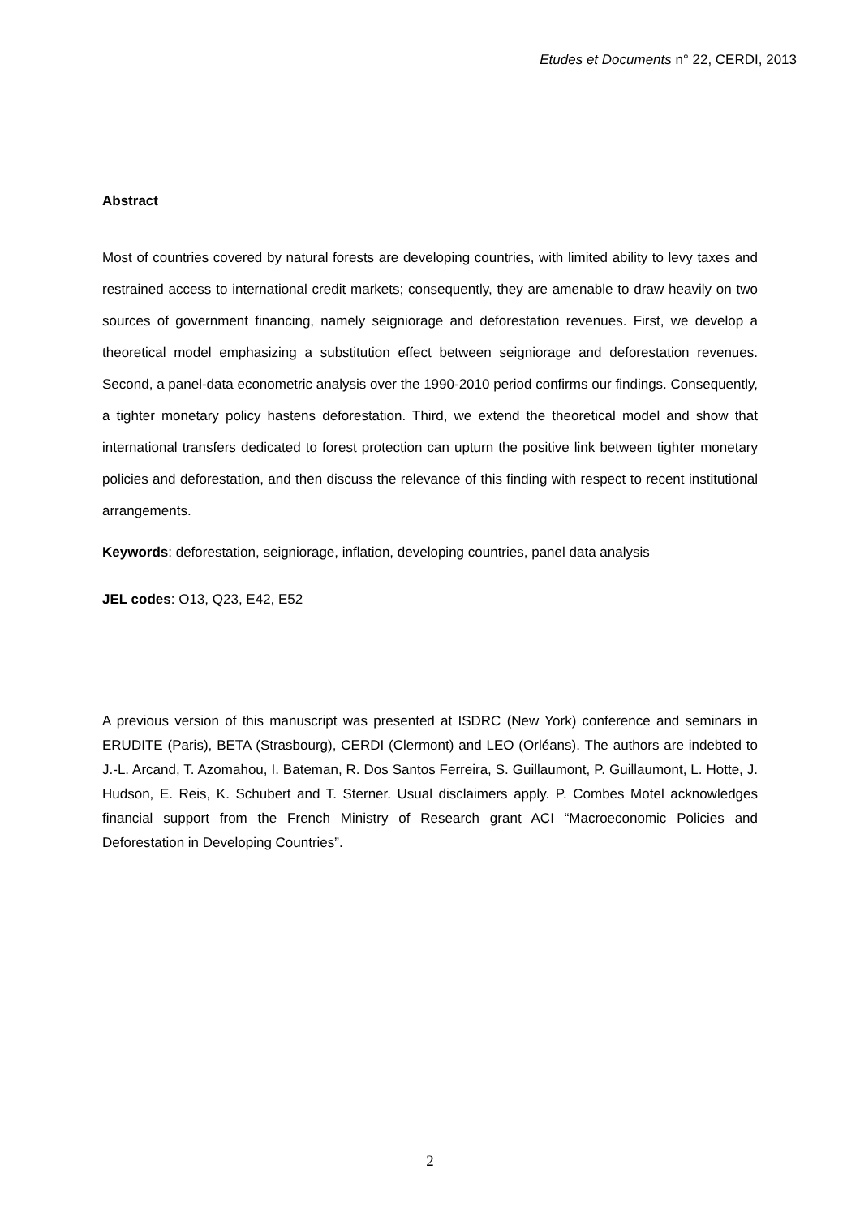Etudes et Documents n° 22, CERDI, 2013
Abstract
Most of countries covered by natural forests are developing countries, with limited ability to levy taxes and restrained access to international credit markets; consequently, they are amenable to draw heavily on two sources of government financing, namely seigniorage and deforestation revenues. First, we develop a theoretical model emphasizing a substitution effect between seigniorage and deforestation revenues. Second, a panel-data econometric analysis over the 1990-2010 period confirms our findings. Consequently, a tighter monetary policy hastens deforestation. Third, we extend the theoretical model and show that international transfers dedicated to forest protection can upturn the positive link between tighter monetary policies and deforestation, and then discuss the relevance of this finding with respect to recent institutional arrangements.
Keywords: deforestation, seigniorage, inflation, developing countries, panel data analysis
JEL codes: O13, Q23, E42, E52
A previous version of this manuscript was presented at ISDRC (New York) conference and seminars in ERUDITE (Paris), BETA (Strasbourg), CERDI (Clermont) and LEO (Orléans). The authors are indebted to J.-L. Arcand, T. Azomahou, I. Bateman, R. Dos Santos Ferreira, S. Guillaumont, P. Guillaumont, L. Hotte, J. Hudson, E. Reis, K. Schubert and T. Sterner. Usual disclaimers apply. P. Combes Motel acknowledges financial support from the French Ministry of Research grant ACI “Macroeconomic Policies and Deforestation in Developing Countries”.
2